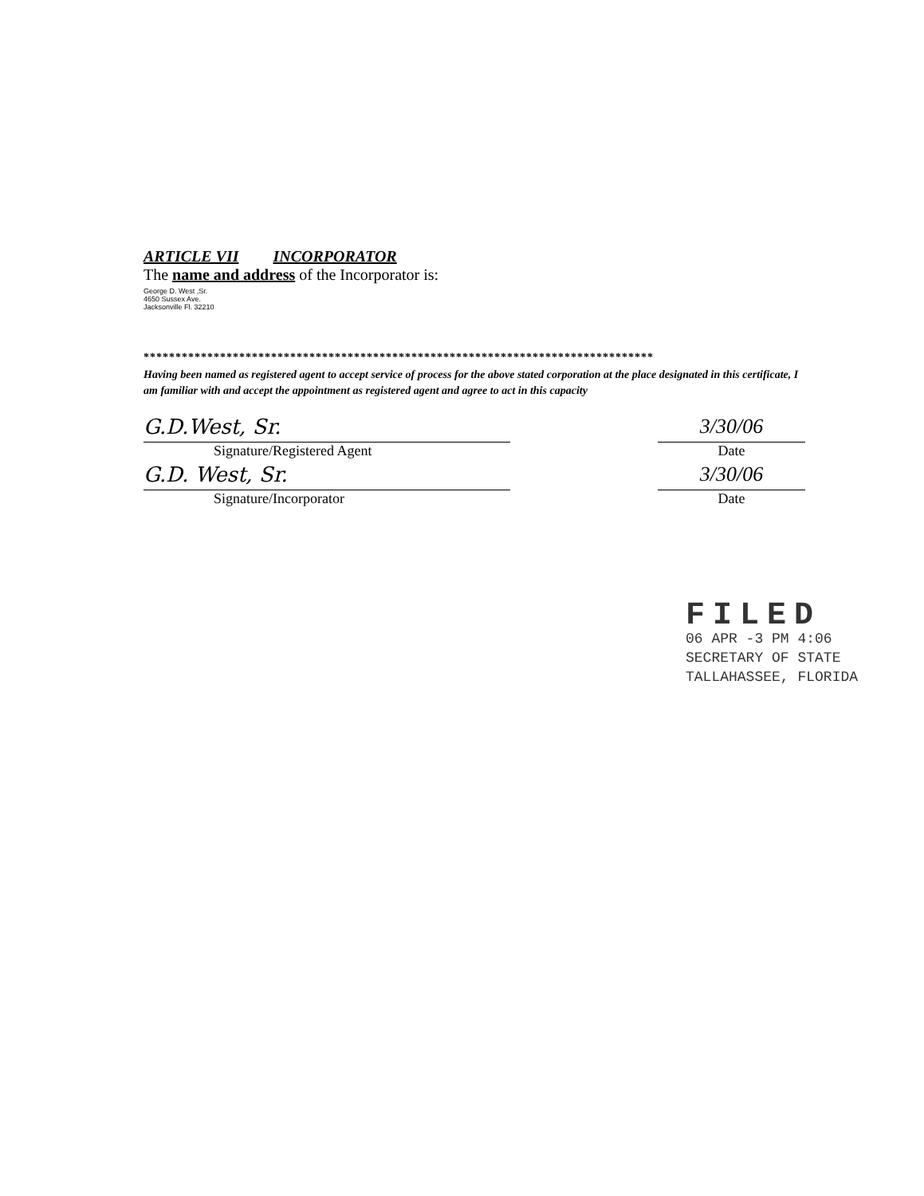ARTICLE VII INCORPORATOR
The name and address of the Incorporator is:
George D. West ,Sr.
4650 Sussex Ave.
Jacksonville Fl. 32210
********************************************************************************
Having been named as registered agent to accept service of process for the above stated corporation at the place designated in this certificate, I am familiar with and accept the appointment as registered agent and agree to act in this capacity
G.D.West, Sr.
Signature/Registered Agent
3/30/06
Date
G.D. West, Sr.
Signature/Incorporator
3/30/06
Date
FILED
06 APR -3 PM 4:06
SECRETARY OF STATE
TALLAHASSEE, FLORIDA